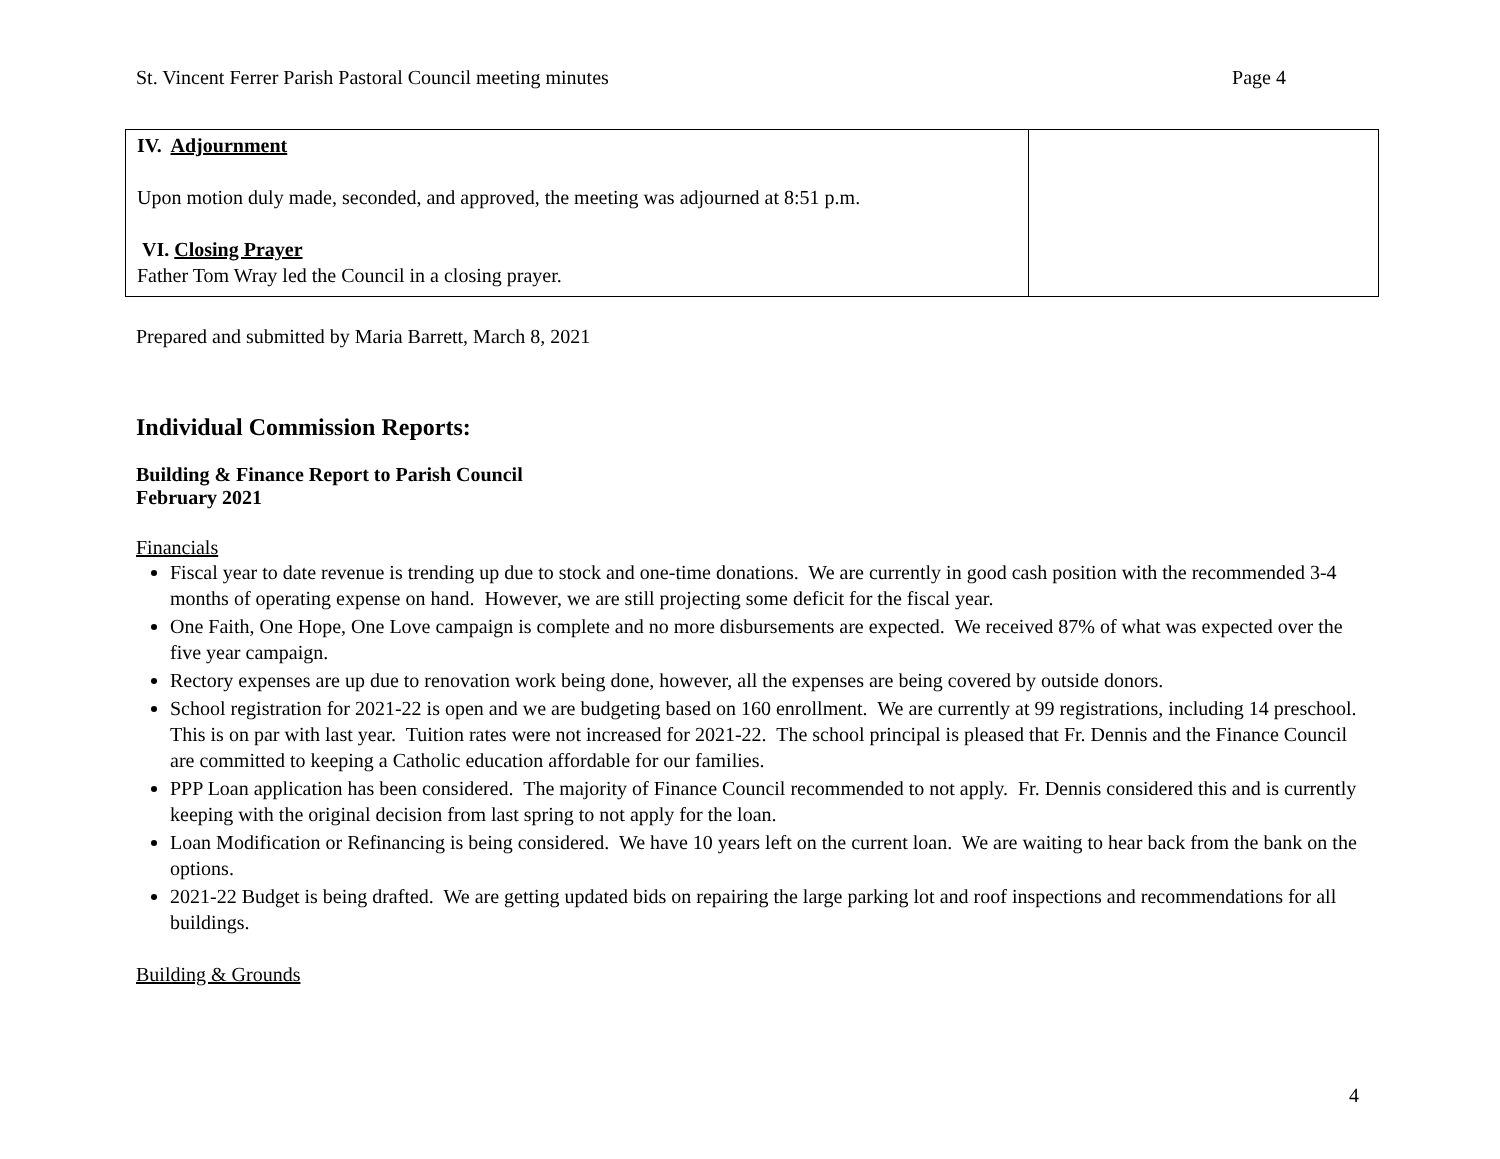St. Vincent Ferrer Parish Pastoral Council meeting minutes Page 4
| IV. Adjournment Upon motion duly made, seconded, and approved, the meeting was adjourned at 8:51 p.m. VI. Closing Prayer Father Tom Wray led the Council in a closing prayer. | |
Prepared and submitted by Maria Barrett, March 8, 2021
Individual Commission Reports:
Building & Finance Report to Parish Council
February 2021
Financials
Fiscal year to date revenue is trending up due to stock and one-time donations. We are currently in good cash position with the recommended 3-4 months of operating expense on hand. However, we are still projecting some deficit for the fiscal year.
One Faith, One Hope, One Love campaign is complete and no more disbursements are expected. We received 87% of what was expected over the five year campaign.
Rectory expenses are up due to renovation work being done, however, all the expenses are being covered by outside donors.
School registration for 2021-22 is open and we are budgeting based on 160 enrollment. We are currently at 99 registrations, including 14 preschool. This is on par with last year. Tuition rates were not increased for 2021-22. The school principal is pleased that Fr. Dennis and the Finance Council are committed to keeping a Catholic education affordable for our families.
PPP Loan application has been considered. The majority of Finance Council recommended to not apply. Fr. Dennis considered this and is currently keeping with the original decision from last spring to not apply for the loan.
Loan Modification or Refinancing is being considered. We have 10 years left on the current loan. We are waiting to hear back from the bank on the options.
2021-22 Budget is being drafted. We are getting updated bids on repairing the large parking lot and roof inspections and recommendations for all buildings.
Building & Grounds
4